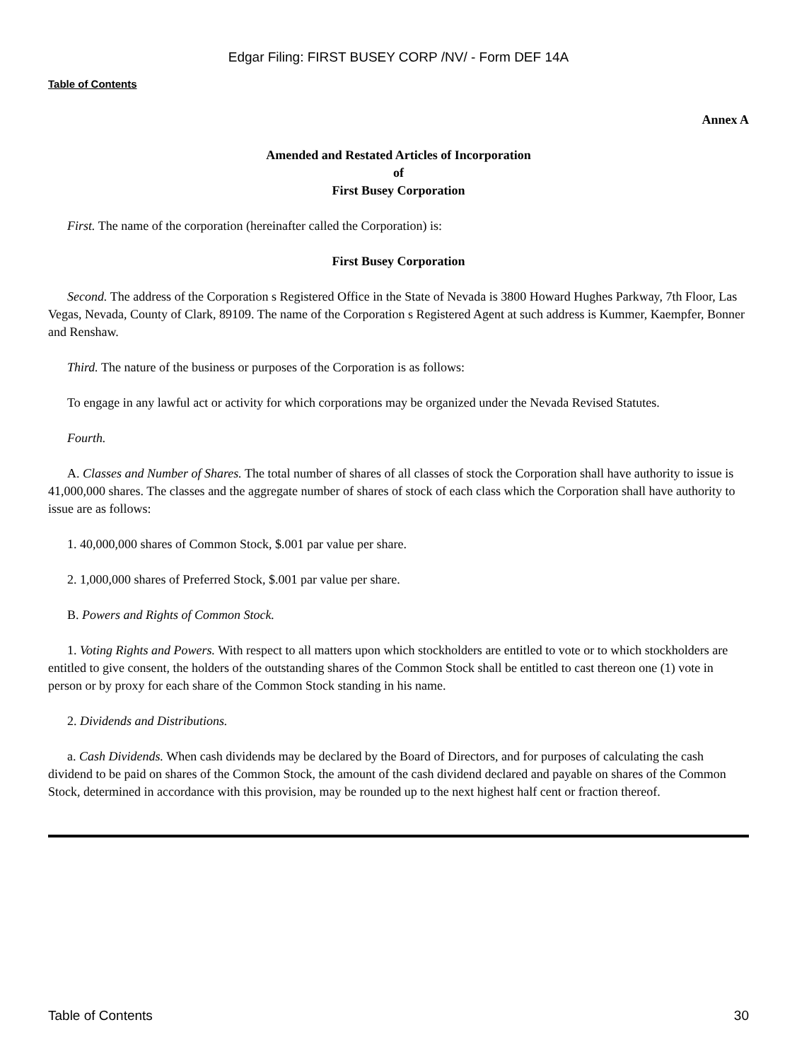Edgar Filing: FIRST BUSEY CORP /NV/ - Form DEF 14A
Table of Contents
Annex A
Amended and Restated Articles of Incorporation
of
First Busey Corporation
First. The name of the corporation (hereinafter called the Corporation) is:
First Busey Corporation
Second. The address of the Corporation s Registered Office in the State of Nevada is 3800 Howard Hughes Parkway, 7th Floor, Las Vegas, Nevada, County of Clark, 89109. The name of the Corporation s Registered Agent at such address is Kummer, Kaempfer, Bonner and Renshaw.
Third. The nature of the business or purposes of the Corporation is as follows:
To engage in any lawful act or activity for which corporations may be organized under the Nevada Revised Statutes.
Fourth.
A. Classes and Number of Shares. The total number of shares of all classes of stock the Corporation shall have authority to issue is 41,000,000 shares. The classes and the aggregate number of shares of stock of each class which the Corporation shall have authority to issue are as follows:
1. 40,000,000 shares of Common Stock, $.001 par value per share.
2. 1,000,000 shares of Preferred Stock, $.001 par value per share.
B. Powers and Rights of Common Stock.
1. Voting Rights and Powers. With respect to all matters upon which stockholders are entitled to vote or to which stockholders are entitled to give consent, the holders of the outstanding shares of the Common Stock shall be entitled to cast thereon one (1) vote in person or by proxy for each share of the Common Stock standing in his name.
2. Dividends and Distributions.
a. Cash Dividends. When cash dividends may be declared by the Board of Directors, and for purposes of calculating the cash dividend to be paid on shares of the Common Stock, the amount of the cash dividend declared and payable on shares of the Common Stock, determined in accordance with this provision, may be rounded up to the next highest half cent or fraction thereof.
Table of Contents 30